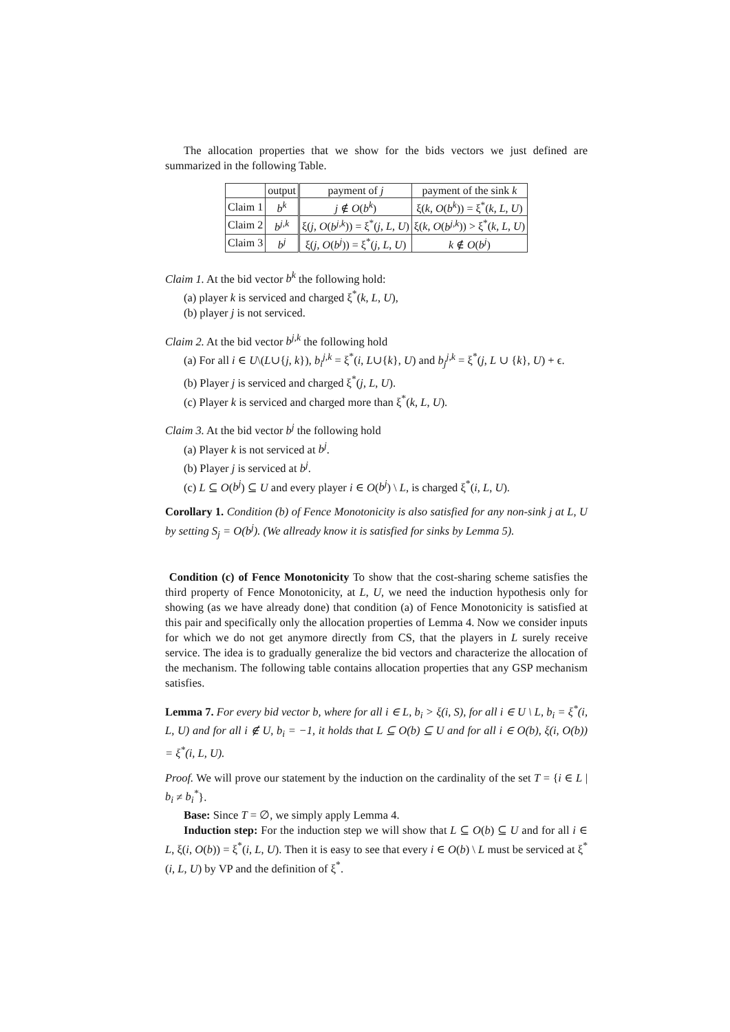The allocation properties that we show for the bids vectors we just defined are summarized in the following Table.
| | output | payment of j | payment of the sink k |
| --- | --- | --- | --- |
| Claim 1 | b<sup>k</sup> | j ∉ O ( b<sup>k</sup> ) | ξ( k , O ( b<sup>k</sup> )) = ξ<sup>*</sup>( k , L , U ) |
| Claim 2 | b<sup>j,k</sup> | ξ( j , O ( b<sup>j,k</sup> )) = ξ<sup>*</sup>( j , L , U ) | ξ( k , O ( b<sup>j,k</sup> )) > ξ<sup>*</sup>( k , L , U ) |
| Claim 3 | b<sup>j</sup> | ξ( j , O ( b<sup>j</sup> )) = ξ<sup>*</sup>( j , L , U ) | k ∉ O ( b<sup>j</sup> ) |
Claim 1. At the bid vector b<sup>k</sup> the following hold:
(a) player k is serviced and charged ξ<sup>*</sup>(k, L, U),
(b) player j is not serviced.
Claim 2. At the bid vector b<sup>j,k</sup> the following hold
(a) For all i ∈ U\(L∪{j, k}), b<sub>i</sub><sup>j,k</sup> = ξ<sup>*</sup>(i, L∪{k}, U) and b<sub>j</sub><sup>j,k</sup> = ξ<sup>*</sup>(j, L ∪ {k}, U) + ϵ.
(b) Player j is serviced and charged ξ<sup>*</sup>(j, L, U).
(c) Player k is serviced and charged more than ξ<sup>*</sup>(k, L, U).
Claim 3. At the bid vector b<sup>j</sup> the following hold
(a) Player k is not serviced at b<sup>j</sup>.
(b) Player j is serviced at b<sup>j</sup>.
(c) L ⊆ O(b<sup>j</sup>) ⊆ U and every player i ∈ O(b<sup>j</sup>) \ L, is charged ξ<sup>*</sup>(i, L, U).
Corollary 1. Condition (b) of Fence Monotonicity is also satisfied for any non-sink j at L, U by setting S<sub>j</sub> = O(b<sup>j</sup>). (We allready know it is satisfied for sinks by Lemma 5).
Condition (c) of Fence Monotonicity To show that the cost-sharing scheme satisfies the third property of Fence Monotonicity, at L, U, we need the induction hypothesis only for showing (as we have already done) that condition (a) of Fence Monotonicity is satisfied at this pair and specifically only the allocation properties of Lemma 4. Now we consider inputs for which we do not get anymore directly from CS, that the players in L surely receive service. The idea is to gradually generalize the bid vectors and characterize the allocation of the mechanism. The following table contains allocation properties that any GSP mechanism satisfies.
Lemma 7. For every bid vector b, where for all i ∈ L, b<sub>i</sub> > ξ(i, S), for all i ∈ U \ L, b<sub>i</sub> = ξ<sup>*</sup>(i, L, U) and for all i ∉ U, b<sub>i</sub> = −1, it holds that L ⊆ O(b) ⊆ U and for all i ∈ O(b), ξ(i, O(b)) = ξ<sup>*</sup>(i, L, U).
Proof. We will prove our statement by the induction on the cardinality of the set T = {i ∈ L | b<sub>i</sub> ≠ b<sub>i</sub><sup>*</sup>}.
Base: Since T = ∅, we simply apply Lemma 4.
Induction step: For the induction step we will show that L ⊆ O(b) ⊆ U and for all i ∈ L, ξ(i, O(b)) = ξ<sup>*</sup>(i, L, U). Then it is easy to see that every i ∈ O(b) \ L must be serviced at ξ<sup>*</sup>(i, L, U) by VP and the definition of ξ<sup>*</sup>.